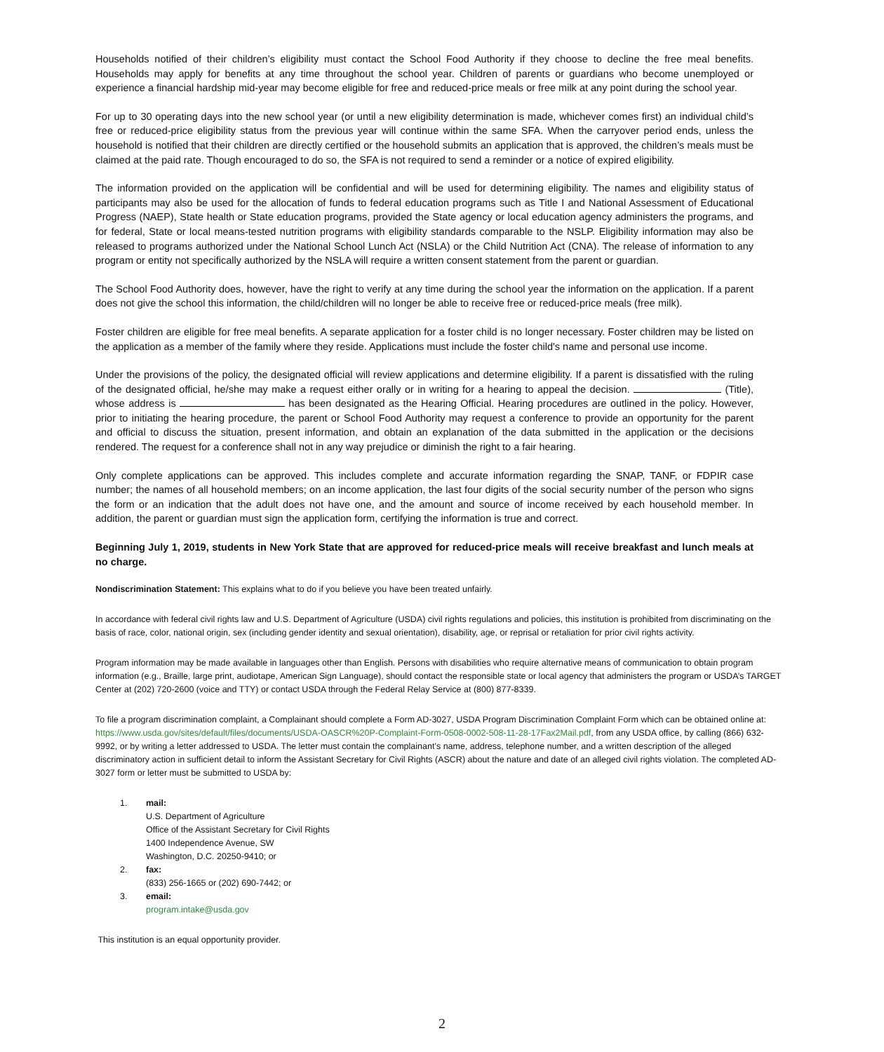Households notified of their children’s eligibility must contact the School Food Authority if they choose to decline the free meal benefits. Households may apply for benefits at any time throughout the school year. Children of parents or guardians who become unemployed or experience a financial hardship mid-year may become eligible for free and reduced-price meals or free milk at any point during the school year.
For up to 30 operating days into the new school year (or until a new eligibility determination is made, whichever comes first) an individual child’s free or reduced-price eligibility status from the previous year will continue within the same SFA. When the carryover period ends, unless the household is notified that their children are directly certified or the household submits an application that is approved, the children’s meals must be claimed at the paid rate. Though encouraged to do so, the SFA is not required to send a reminder or a notice of expired eligibility.
The information provided on the application will be confidential and will be used for determining eligibility. The names and eligibility status of participants may also be used for the allocation of funds to federal education programs such as Title I and National Assessment of Educational Progress (NAEP), State health or State education programs, provided the State agency or local education agency administers the programs, and for federal, State or local means-tested nutrition programs with eligibility standards comparable to the NSLP. Eligibility information may also be released to programs authorized under the National School Lunch Act (NSLA) or the Child Nutrition Act (CNA). The release of information to any program or entity not specifically authorized by the NSLA will require a written consent statement from the parent or guardian.
The School Food Authority does, however, have the right to verify at any time during the school year the information on the application. If a parent does not give the school this information, the child/children will no longer be able to receive free or reduced-price meals (free milk).
Foster children are eligible for free meal benefits. A separate application for a foster child is no longer necessary. Foster children may be listed on the application as a member of the family where they reside. Applications must include the foster child's name and personal use income.
Under the provisions of the policy, the designated official will review applications and determine eligibility. If a parent is dissatisfied with the ruling of the designated official, he/she may make a request either orally or in writing for a hearing to appeal the decision. (Title), whose address is has been designated as the Hearing Official. Hearing procedures are outlined in the policy. However, prior to initiating the hearing procedure, the parent or School Food Authority may request a conference to provide an opportunity for the parent and official to discuss the situation, present information, and obtain an explanation of the data submitted in the application or the decisions rendered. The request for a conference shall not in any way prejudice or diminish the right to a fair hearing.
Only complete applications can be approved. This includes complete and accurate information regarding the SNAP, TANF, or FDPIR case number; the names of all household members; on an income application, the last four digits of the social security number of the person who signs the form or an indication that the adult does not have one, and the amount and source of income received by each household member. In addition, the parent or guardian must sign the application form, certifying the information is true and correct.
Beginning July 1, 2019, students in New York State that are approved for reduced-price meals will receive breakfast and lunch meals at no charge.
Nondiscrimination Statement: This explains what to do if you believe you have been treated unfairly.
In accordance with federal civil rights law and U.S. Department of Agriculture (USDA) civil rights regulations and policies, this institution is prohibited from discriminating on the basis of race, color, national origin, sex (including gender identity and sexual orientation), disability, age, or reprisal or retaliation for prior civil rights activity.
Program information may be made available in languages other than English. Persons with disabilities who require alternative means of communication to obtain program information (e.g., Braille, large print, audiotape, American Sign Language), should contact the responsible state or local agency that administers the program or USDA’s TARGET Center at (202) 720-2600 (voice and TTY) or contact USDA through the Federal Relay Service at (800) 877-8339.
To file a program discrimination complaint, a Complainant should complete a Form AD-3027, USDA Program Discrimination Complaint Form which can be obtained online at: https://www.usda.gov/sites/default/files/documents/USDA-OASCR%20P-Complaint-Form-0508-0002-508-11-28-17Fax2Mail.pdf, from any USDA office, by calling (866) 632-9992, or by writing a letter addressed to USDA. The letter must contain the complainant’s name, address, telephone number, and a written description of the alleged discriminatory action in sufficient detail to inform the Assistant Secretary for Civil Rights (ASCR) about the nature and date of an alleged civil rights violation. The completed AD-3027 form or letter must be submitted to USDA by:
1. mail:
U.S. Department of Agriculture
Office of the Assistant Secretary for Civil Rights
1400 Independence Avenue, SW
Washington, D.C. 20250-9410; or
2. fax:
(833) 256-1665 or (202) 690-7442; or
3. email:
program.intake@usda.gov
This institution is an equal opportunity provider.
2